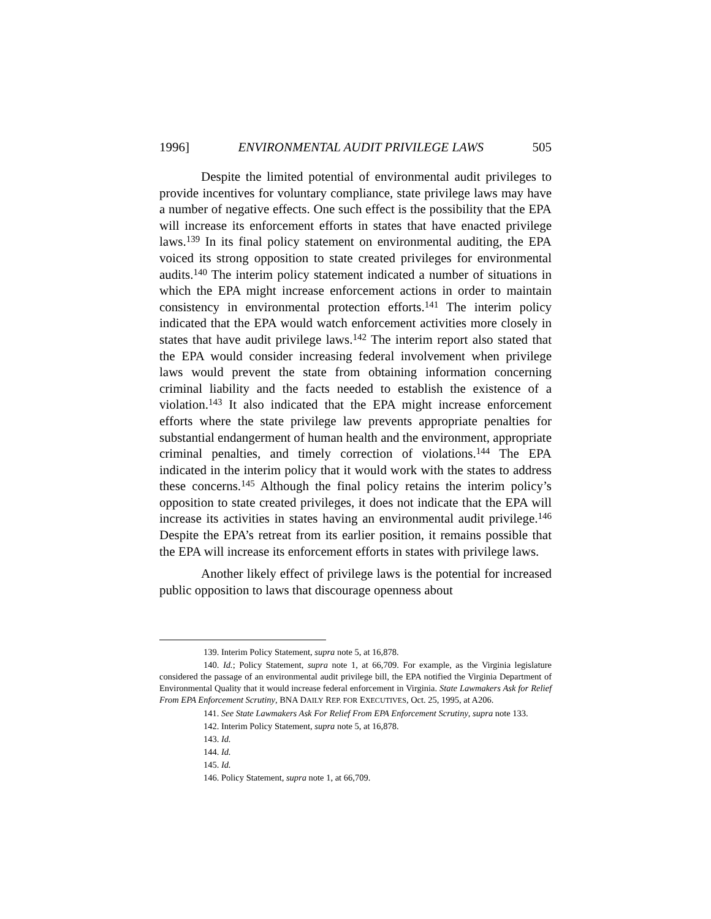1996] ENVIRONMENTAL AUDIT PRIVILEGE LAWS 505
Despite the limited potential of environmental audit privileges to provide incentives for voluntary compliance, state privilege laws may have a number of negative effects. One such effect is the possibility that the EPA will increase its enforcement efforts in states that have enacted privilege laws.<sup>139</sup> In its final policy statement on environmental auditing, the EPA voiced its strong opposition to state created privileges for environmental audits.<sup>140</sup> The interim policy statement indicated a number of situations in which the EPA might increase enforcement actions in order to maintain consistency in environmental protection efforts.<sup>141</sup> The interim policy indicated that the EPA would watch enforcement activities more closely in states that have audit privilege laws.<sup>142</sup> The interim report also stated that the EPA would consider increasing federal involvement when privilege laws would prevent the state from obtaining information concerning criminal liability and the facts needed to establish the existence of a violation.<sup>143</sup> It also indicated that the EPA might increase enforcement efforts where the state privilege law prevents appropriate penalties for substantial endangerment of human health and the environment, appropriate criminal penalties, and timely correction of violations.<sup>144</sup> The EPA indicated in the interim policy that it would work with the states to address these concerns.<sup>145</sup> Although the final policy retains the interim policy’s opposition to state created privileges, it does not indicate that the EPA will increase its activities in states having an environmental audit privilege.<sup>146</sup> Despite the EPA’s retreat from its earlier position, it remains possible that the EPA will increase its enforcement efforts in states with privilege laws.
Another likely effect of privilege laws is the potential for increased public opposition to laws that discourage openness about
139. Interim Policy Statement, supra note 5, at 16,878.
140. Id.; Policy Statement, supra note 1, at 66,709. For example, as the Virginia legislature considered the passage of an environmental audit privilege bill, the EPA notified the Virginia Department of Environmental Quality that it would increase federal enforcement in Virginia. State Lawmakers Ask for Relief From EPA Enforcement Scrutiny, BNA DAILY REP. FOR EXECUTIVES, Oct. 25, 1995, at A206.
141. See State Lawmakers Ask For Relief From EPA Enforcement Scrutiny, supra note 133.
142. Interim Policy Statement, supra note 5, at 16,878.
143. Id.
144. Id.
145. Id.
146. Policy Statement, supra note 1, at 66,709.